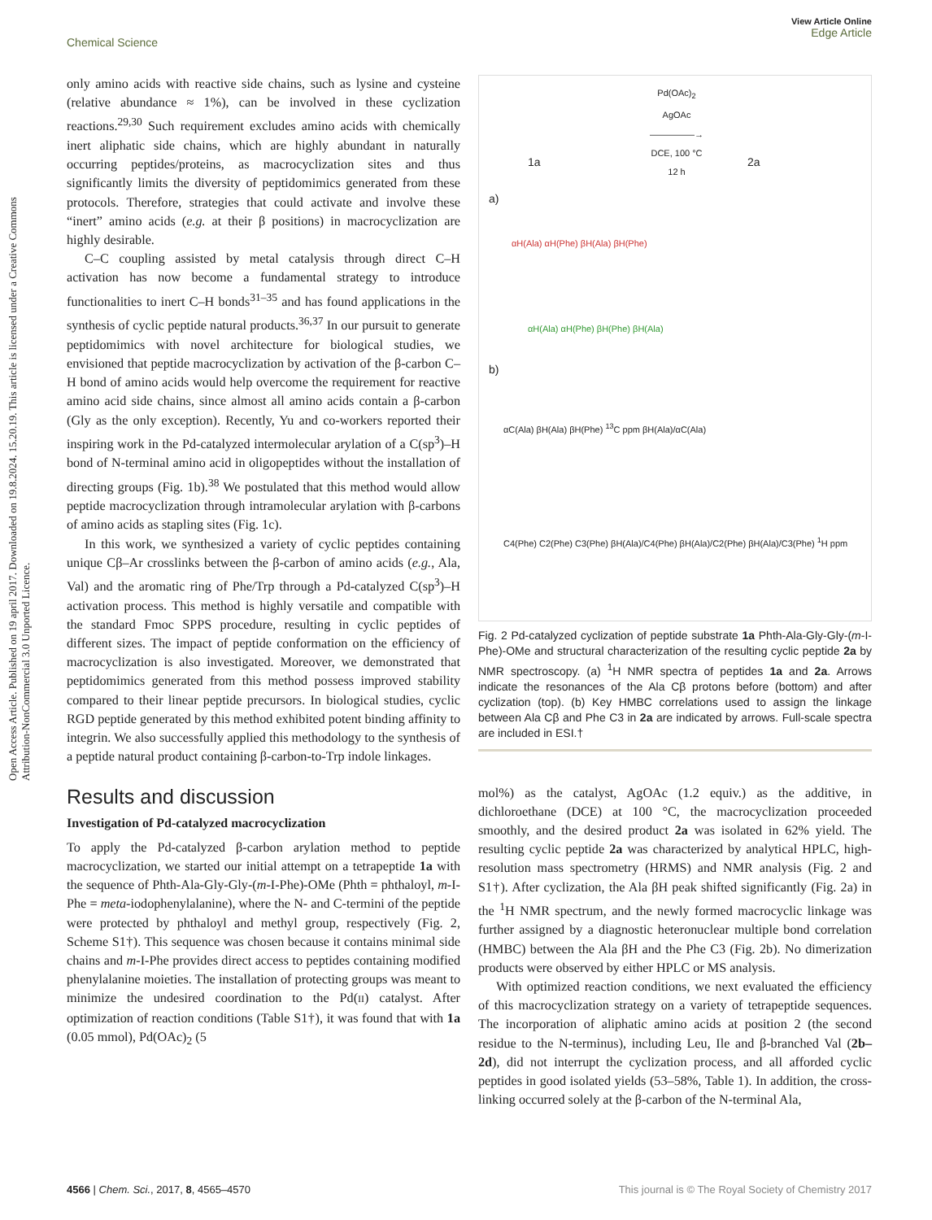Open Access Article. Published on 19 april 2017. Downloaded on 19.8.2024. 15.20.19. This article is licensed under a Creative Commons Attribution-NonCommercial 3.0 Unported Licence.
View Article Online
Edge Article
Chemical Science
only amino acids with reactive side chains, such as lysine and cysteine (relative abundance ≈ 1%), can be involved in these cyclization reactions.<sup>29,30</sup> Such requirement excludes amino acids with chemically inert aliphatic side chains, which are highly abundant in naturally occurring peptides/proteins, as macrocyclization sites and thus significantly limits the diversity of peptidomimics generated from these protocols. Therefore, strategies that could activate and involve these “inert” amino acids (e.g. at their β positions) in macrocyclization are highly desirable.
C–C coupling assisted by metal catalysis through direct C–H activation has now become a fundamental strategy to introduce functionalities to inert C–H bonds<sup>31–35</sup> and has found applications in the synthesis of cyclic peptide natural products.<sup>36,37</sup> In our pursuit to generate peptidomimics with novel architecture for biological studies, we envisioned that peptide macrocyclization by activation of the β-carbon C–H bond of amino acids would help overcome the requirement for reactive amino acid side chains, since almost all amino acids contain a β-carbon (Gly as the only exception). Recently, Yu and co-workers reported their inspiring work in the Pd-catalyzed intermolecular arylation of a C(sp<sup>3</sup>)–H bond of N-terminal amino acid in oligopeptides without the installation of directing groups (Fig. 1b).<sup>38</sup> We postulated that this method would allow peptide macrocyclization through intramolecular arylation with β-carbons of amino acids as stapling sites (Fig. 1c).
In this work, we synthesized a variety of cyclic peptides containing unique Cβ–Ar crosslinks between the β-carbon of amino acids (e.g., Ala, Val) and the aromatic ring of Phe/Trp through a Pd-catalyzed C(sp<sup>3</sup>)–H activation process. This method is highly versatile and compatible with the standard Fmoc SPPS procedure, resulting in cyclic peptides of different sizes. The impact of peptide conformation on the efficiency of macrocyclization is also investigated. Moreover, we demonstrated that peptidomimics generated from this method possess improved stability compared to their linear peptide precursors. In biological studies, cyclic RGD peptide generated by this method exhibited potent binding affinity to integrin. We also successfully applied this methodology to the synthesis of a peptide natural product containing β-carbon-to-Trp indole linkages.
Results and discussion
Investigation of Pd-catalyzed macrocyclization
To apply the Pd-catalyzed β-carbon arylation method to peptide macrocyclization, we started our initial attempt on a tetrapeptide 1a with the sequence of Phth-Ala-Gly-Gly-(m-I-Phe)-OMe (Phth = phthaloyl, m-I-Phe = meta-iodophenylalanine), where the N- and C-termini of the peptide were protected by phthaloyl and methyl group, respectively (Fig. 2, Scheme S1†). This sequence was chosen because it contains minimal side chains and m-I-Phe provides direct access to peptides containing modified phenylalanine moieties. The installation of protecting groups was meant to minimize the undesired coordination to the Pd(II) catalyst. After optimization of reaction conditions (Table S1†), it was found that with 1a (0.05 mmol), Pd(OAc)<sub>2</sub> (5
Pd(OAc)<sub>2</sub>
AgOAc
―――――→
DCE, 100 °C
12 h
1a 2a
a)
αH(Ala) αH(Phe) βH(Ala) βH(Phe)
αH(Ala) αH(Phe) βH(Phe) βH(Ala)
b)
αC(Ala) βH(Ala) βH(Phe) <sup>13</sup>C ppm βH(Ala)/αC(Ala)
C4(Phe) C2(Phe) C3(Phe) βH(Ala)/C4(Phe) βH(Ala)/C2(Phe) βH(Ala)/C3(Phe) <sup>1</sup>H ppm
Fig. 2 Pd-catalyzed cyclization of peptide substrate 1a Phth-Ala-Gly-Gly-(m-I-Phe)-OMe and structural characterization of the resulting cyclic peptide 2a by NMR spectroscopy. (a) <sup>1</sup>H NMR spectra of peptides 1a and 2a. Arrows indicate the resonances of the Ala Cβ protons before (bottom) and after cyclization (top). (b) Key HMBC correlations used to assign the linkage between Ala Cβ and Phe C3 in 2a are indicated by arrows. Full-scale spectra are included in ESI.†
mol%) as the catalyst, AgOAc (1.2 equiv.) as the additive, in dichloroethane (DCE) at 100 °C, the macrocyclization proceeded smoothly, and the desired product 2a was isolated in 62% yield. The resulting cyclic peptide 2a was characterized by analytical HPLC, high-resolution mass spectrometry (HRMS) and NMR analysis (Fig. 2 and S1†). After cyclization, the Ala βH peak shifted significantly (Fig. 2a) in the <sup>1</sup>H NMR spectrum, and the newly formed macrocyclic linkage was further assigned by a diagnostic heteronuclear multiple bond correlation (HMBC) between the Ala βH and the Phe C3 (Fig. 2b). No dimerization products were observed by either HPLC or MS analysis.
With optimized reaction conditions, we next evaluated the efficiency of this macrocyclization strategy on a variety of tetrapeptide sequences. The incorporation of aliphatic amino acids at position 2 (the second residue to the N-terminus), including Leu, Ile and β-branched Val (2b–2d), did not interrupt the cyclization process, and all afforded cyclic peptides in good isolated yields (53–58%, Table 1). In addition, the cross-linking occurred solely at the β-carbon of the N-terminal Ala,
This journal is © The Royal Society of Chemistry 2017 4566 | Chem. Sci., 2017, 8, 4565–4570